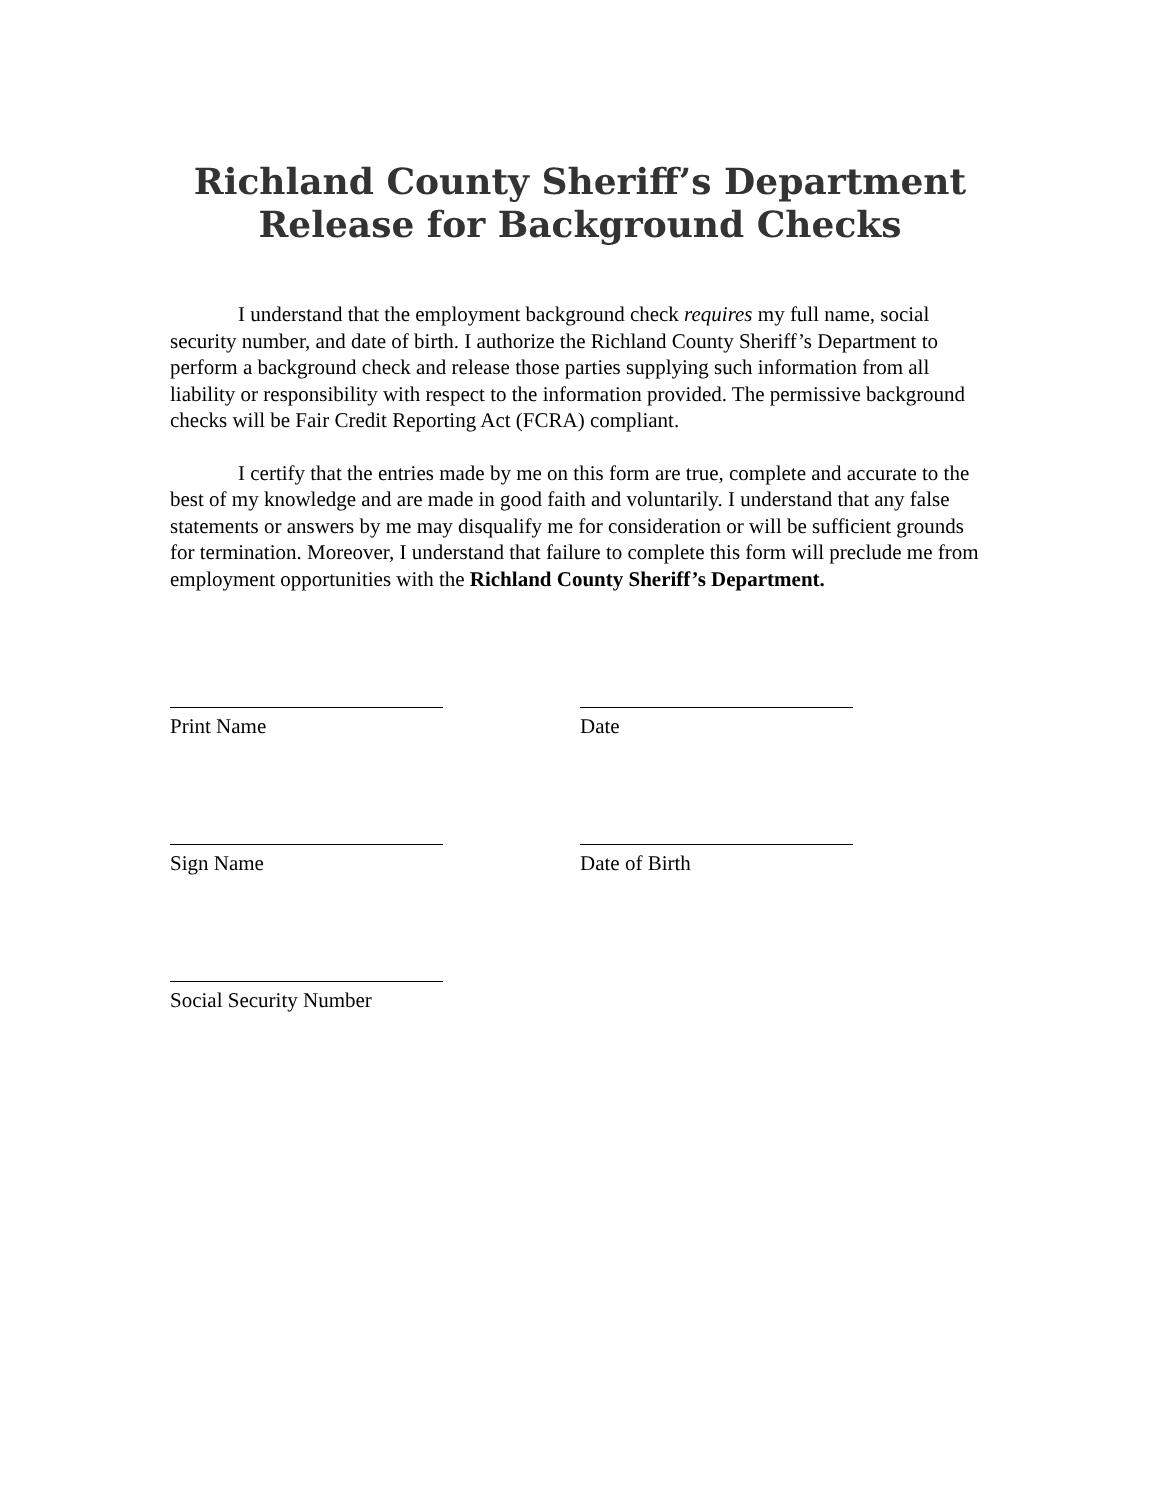Richland County Sheriff’s Department
Release for Background Checks
I understand that the employment background check requires my full name, social security number, and date of birth. I authorize the Richland County Sheriff’s Department to perform a background check and release those parties supplying such information from all liability or responsibility with respect to the information provided. The permissive background checks will be Fair Credit Reporting Act (FCRA) compliant.
I certify that the entries made by me on this form are true, complete and accurate to the best of my knowledge and are made in good faith and voluntarily. I understand that any false statements or answers by me may disqualify me for consideration or will be sufficient grounds for termination. Moreover, I understand that failure to complete this form will preclude me from employment opportunities with the Richland County Sheriff’s Department.
Print Name Date
Sign Name Date of Birth
Social Security Number